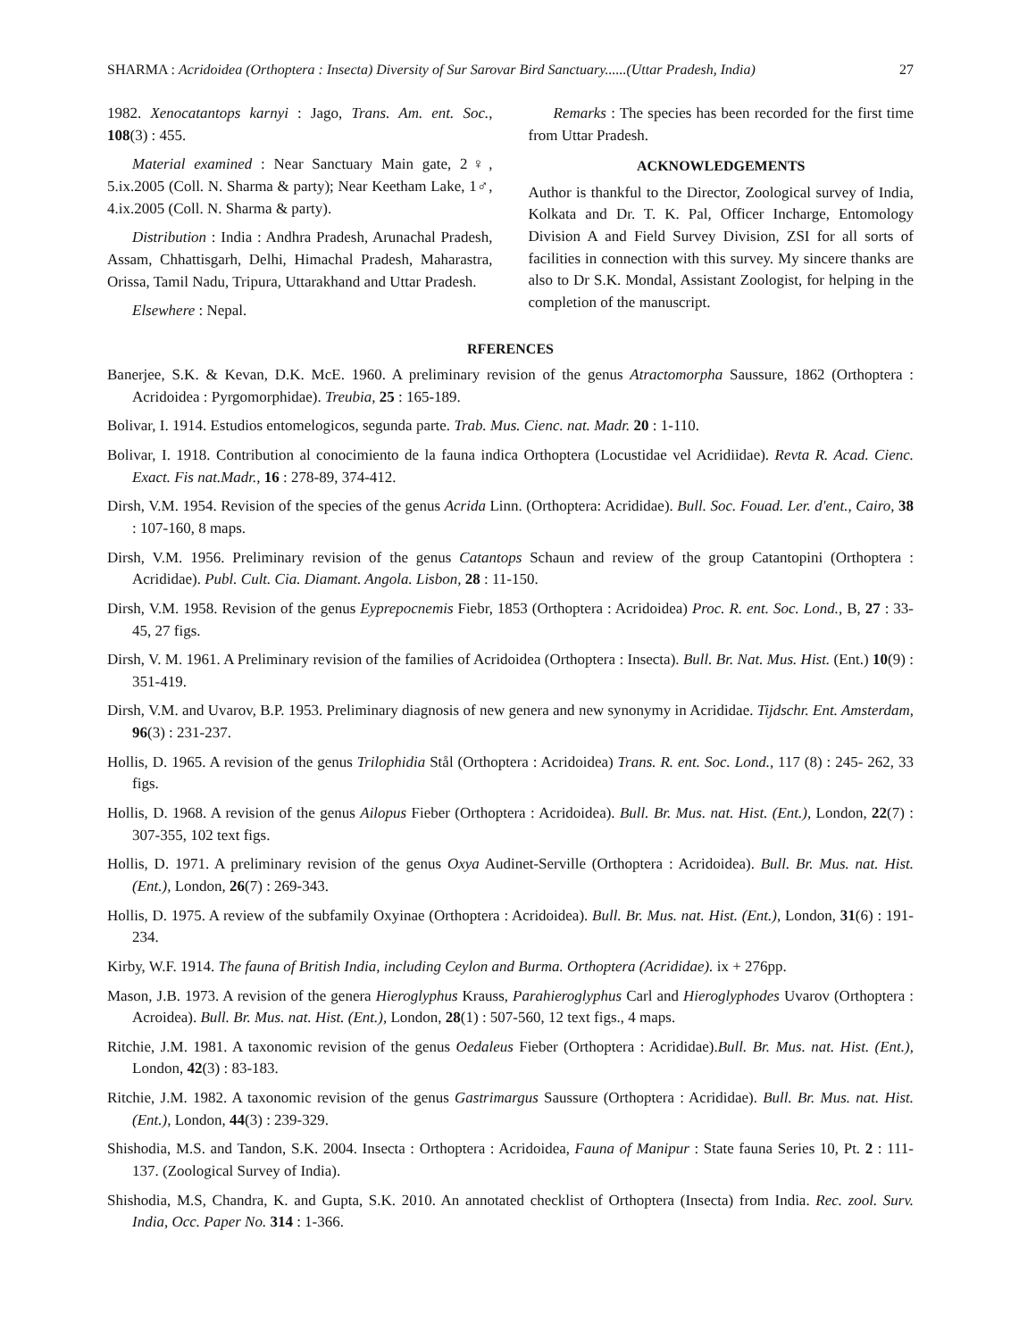SHARMA : Acridoidea (Orthoptera : Insecta) Diversity of Sur Sarovar Bird Sanctuary......(Uttar Pradesh, India) 27
1982. Xenocatantops karnyi : Jago, Trans. Am. ent. Soc., 108(3) : 455.
Material examined : Near Sanctuary Main gate, 2♀, 5.ix.2005 (Coll. N. Sharma & party); Near Keetham Lake, 1♂, 4.ix.2005 (Coll. N. Sharma & party).
Distribution : India : Andhra Pradesh, Arunachal Pradesh, Assam, Chhattisgarh, Delhi, Himachal Pradesh, Maharastra, Orissa, Tamil Nadu, Tripura, Uttarakhand and Uttar Pradesh.
Elsewhere : Nepal.
Remarks : The species has been recorded for the first time from Uttar Pradesh.
ACKNOWLEDGEMENTS
Author is thankful to the Director, Zoological survey of India, Kolkata and Dr. T. K. Pal, Officer Incharge, Entomology Division A and Field Survey Division, ZSI for all sorts of facilities in connection with this survey. My sincere thanks are also to Dr S.K. Mondal, Assistant Zoologist, for helping in the completion of the manuscript.
RFERENCES
Banerjee, S.K. & Kevan, D.K. McE. 1960. A preliminary revision of the genus Atractomorpha Saussure, 1862 (Orthoptera : Acridoidea : Pyrgomorphidae). Treubia, 25 : 165-189.
Bolivar, I. 1914. Estudios entomelogicos, segunda parte. Trab. Mus. Cienc. nat. Madr. 20 : 1-110.
Bolivar, I. 1918. Contribution al conocimiento de la fauna indica Orthoptera (Locustidae vel Acridiidae). Revta R. Acad. Cienc. Exact. Fis nat.Madr., 16 : 278-89, 374-412.
Dirsh, V.M. 1954. Revision of the species of the genus Acrida Linn. (Orthoptera: Acrididae). Bull. Soc. Fouad. Ler. d'ent., Cairo, 38 : 107-160, 8 maps.
Dirsh, V.M. 1956. Preliminary revision of the genus Catantops Schaun and review of the group Catantopini (Orthoptera : Acrididae). Publ. Cult. Cia. Diamant. Angola. Lisbon, 28 : 11-150.
Dirsh, V.M. 1958. Revision of the genus Eyprepocnemis Fiebr, 1853 (Orthoptera : Acridoidea) Proc. R. ent. Soc. Lond., B, 27 : 33-45, 27 figs.
Dirsh, V. M. 1961. A Preliminary revision of the families of Acridoidea (Orthoptera : Insecta). Bull. Br. Nat. Mus. Hist. (Ent.) 10(9) : 351-419.
Dirsh, V.M. and Uvarov, B.P. 1953. Preliminary diagnosis of new genera and new synonymy in Acrididae. Tijdschr. Ent. Amsterdam, 96(3) : 231-237.
Hollis, D. 1965. A revision of the genus Trilophidia Stål (Orthoptera : Acridoidea) Trans. R. ent. Soc. Lond., 117 (8) : 245- 262, 33 figs.
Hollis, D. 1968. A revision of the genus Ailopus Fieber (Orthoptera : Acridoidea). Bull. Br. Mus. nat. Hist. (Ent.), London, 22(7) : 307-355, 102 text figs.
Hollis, D. 1971. A preliminary revision of the genus Oxya Audinet-Serville (Orthoptera : Acridoidea). Bull. Br. Mus. nat. Hist. (Ent.), London, 26(7) : 269-343.
Hollis, D. 1975. A review of the subfamily Oxyinae (Orthoptera : Acridoidea). Bull. Br. Mus. nat. Hist. (Ent.), London, 31(6) : 191-234.
Kirby, W.F. 1914. The fauna of British India, including Ceylon and Burma. Orthoptera (Acrididae). ix + 276pp.
Mason, J.B. 1973. A revision of the genera Hieroglyphus Krauss, Parahieroglyphus Carl and Hieroglyphodes Uvarov (Orthoptera : Acroidea). Bull. Br. Mus. nat. Hist. (Ent.), London, 28(1) : 507-560, 12 text figs., 4 maps.
Ritchie, J.M. 1981. A taxonomic revision of the genus Oedaleus Fieber (Orthoptera : Acrididae).Bull. Br. Mus. nat. Hist. (Ent.), London, 42(3) : 83-183.
Ritchie, J.M. 1982. A taxonomic revision of the genus Gastrimargus Saussure (Orthoptera : Acrididae). Bull. Br. Mus. nat. Hist. (Ent.), London, 44(3) : 239-329.
Shishodia, M.S. and Tandon, S.K. 2004. Insecta : Orthoptera : Acridoidea, Fauna of Manipur : State fauna Series 10, Pt. 2 : 111-137. (Zoological Survey of India).
Shishodia, M.S, Chandra, K. and Gupta, S.K. 2010. An annotated checklist of Orthoptera (Insecta) from India. Rec. zool. Surv. India, Occ. Paper No. 314 : 1-366.